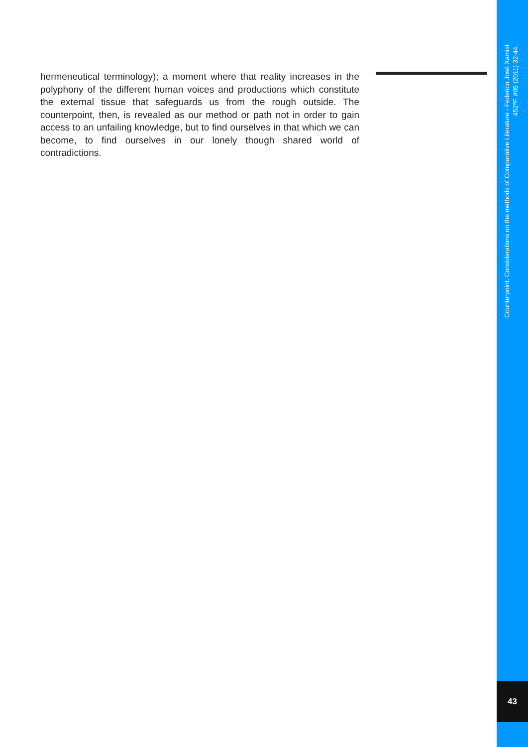hermeneutical terminology); a moment where that reality increases in the polyphony of the different human voices and productions which constitute the external tissue that safeguards us from the rough outside. The counterpoint, then, is revealed as our method or path not in order to gain access to an unfailing knowledge, but to find ourselves in that which we can become, to find ourselves in our lonely though shared world of contradictions.
Counterpoint. Considerations on the methods of Comparative Literature - Federico José Xamist
452ºF. #05 (2011) 32-44.
43